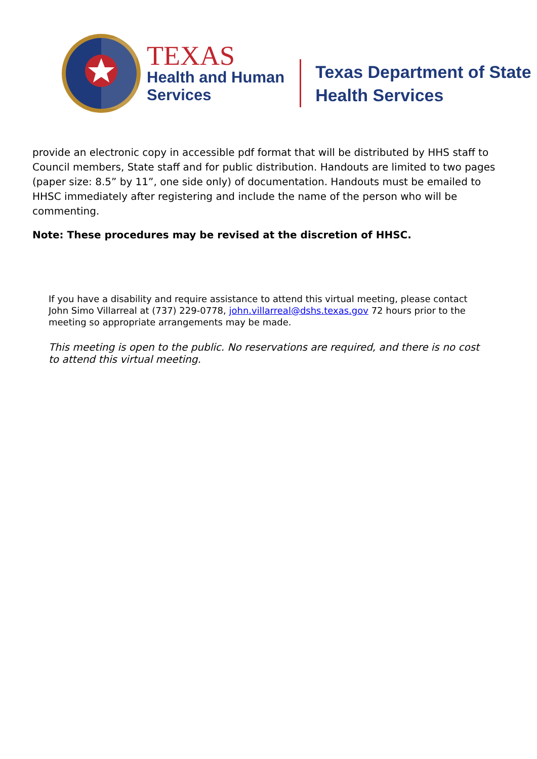TEXAS
Health and Human
Services
Texas Department of State
Health Services
provide an electronic copy in accessible pdf format that will be distributed by HHS staff to Council members, State staff and for public distribution. Handouts are limited to two pages (paper size: 8.5” by 11”, one side only) of documentation. Handouts must be emailed to HHSC immediately after registering and include the name of the person who will be commenting.
Note: These procedures may be revised at the discretion of HHSC.
If you have a disability and require assistance to attend this virtual meeting, please contact John Simo Villarreal at (737) 229-0778, john.villarreal@dshs.texas.gov 72 hours prior to the meeting so appropriate arrangements may be made.
This meeting is open to the public. No reservations are required, and there is no cost to attend this virtual meeting.